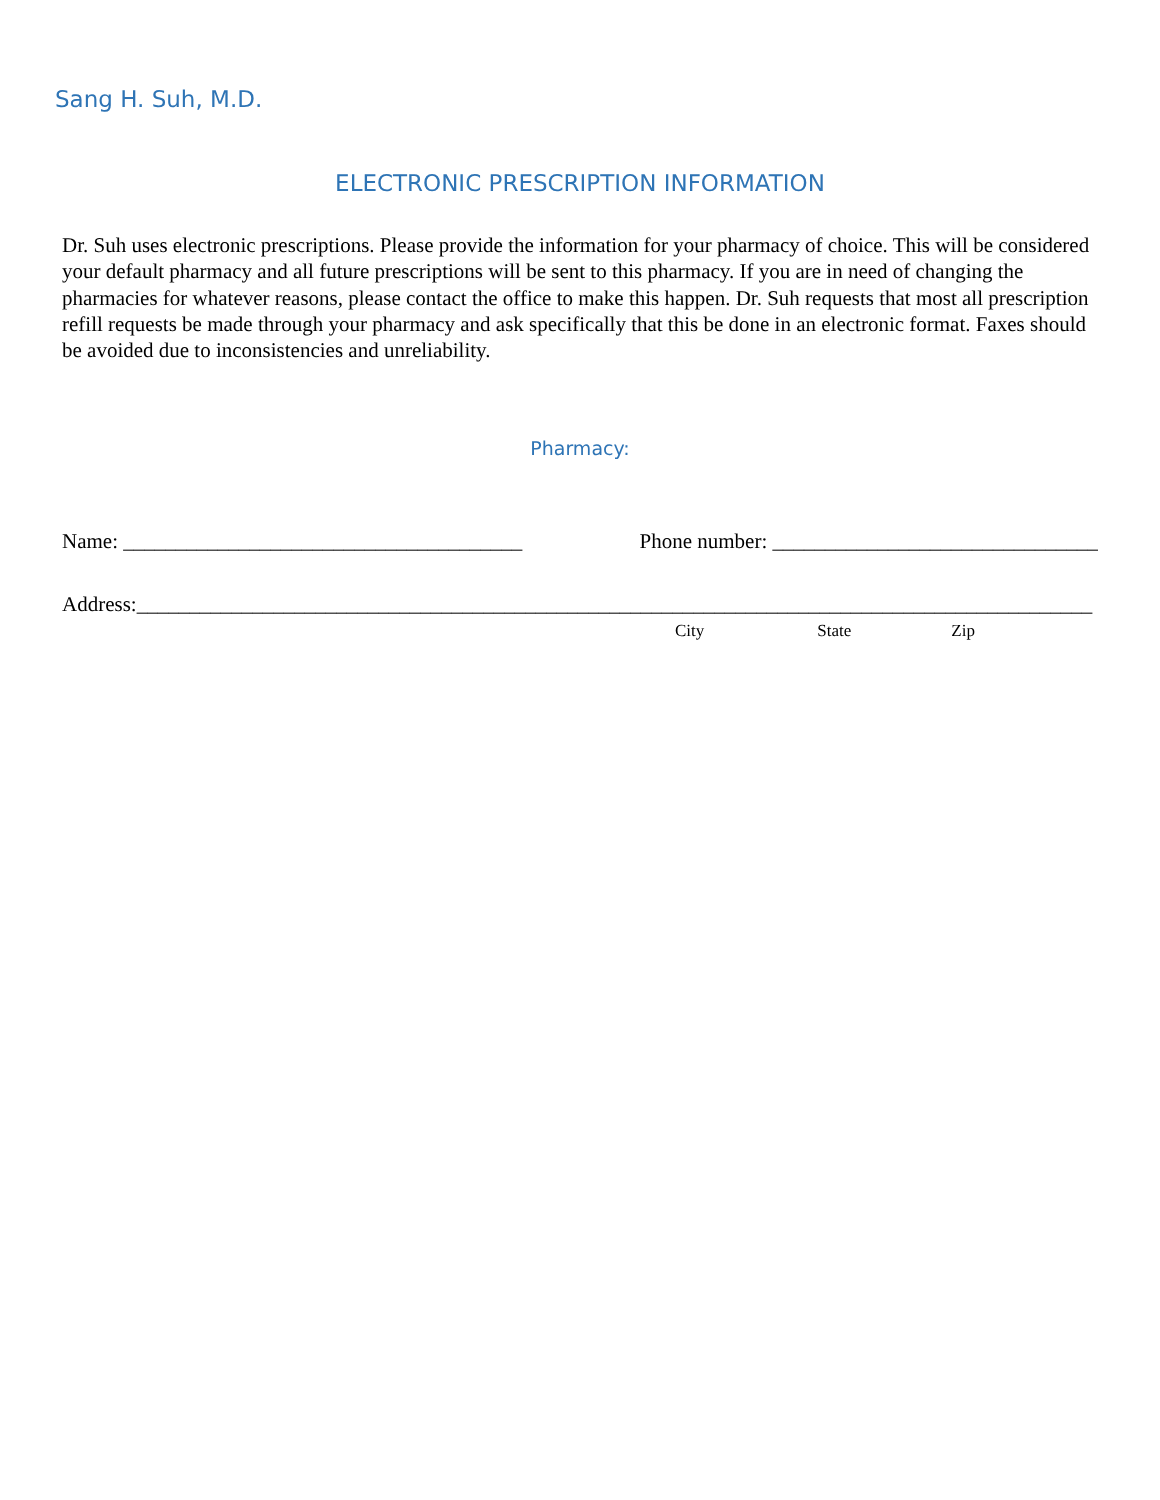Sang H. Suh, M.D.
ELECTRONIC PRESCRIPTION INFORMATION
Dr. Suh uses electronic prescriptions. Please provide the information for your pharmacy of choice. This will be considered your default pharmacy and all future prescriptions will be sent to this pharmacy. If you are in need of changing the pharmacies for whatever reasons, please contact the office to make this happen. Dr. Suh requests that most all prescription refill requests be made through your pharmacy and ask specifically that this be done in an electronic format. Faxes should be avoided due to inconsistencies and unreliability.
Pharmacy:
Name: ______________________________________ Phone number: _______________________________
Address:___________________________________________________________________________________________
City State Zip